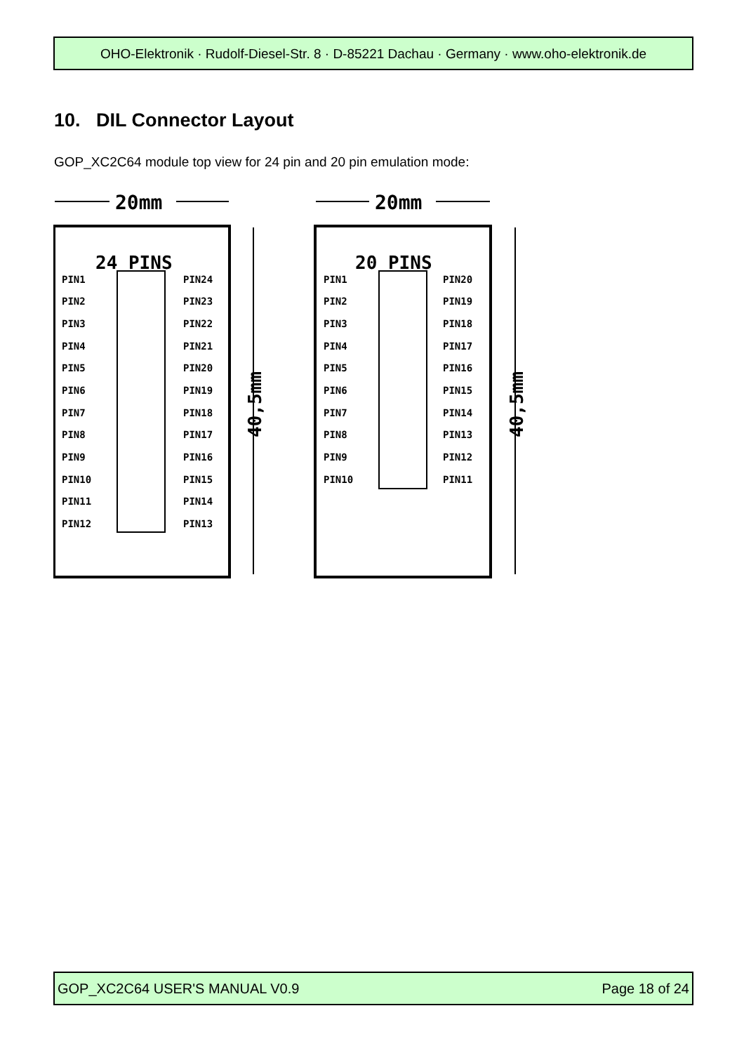OHO-Elektronik · Rudolf-Diesel-Str. 8 · D-85221 Dachau · Germany · www.oho-elektronik.de
10. DIL Connector Layout
GOP_XC2C64 module top view for 24 pin and 20 pin emulation mode:
24 PINS
20 PINS
20mm
20mm
PIN1
PIN24
PIN2
PIN23
PIN3
PIN22
PIN4
PIN21
PIN5
PIN20
PIN6
PIN19
PIN7
PIN18
PIN8
PIN17
PIN9
PIN16
PIN10
PIN15
PIN11
PIN14
PIN12
PIN13
PIN1
PIN20
PIN2
PIN19
PIN3
PIN18
PIN4
PIN17
PIN5
PIN16
PIN6
PIN15
PIN7
PIN14
PIN8
PIN13
PIN9
PIN12
PIN10
PIN11
40,5mm
40,5mm
GOP_XC2C64 USER'S MANUAL V0.9 Page 18 of 24